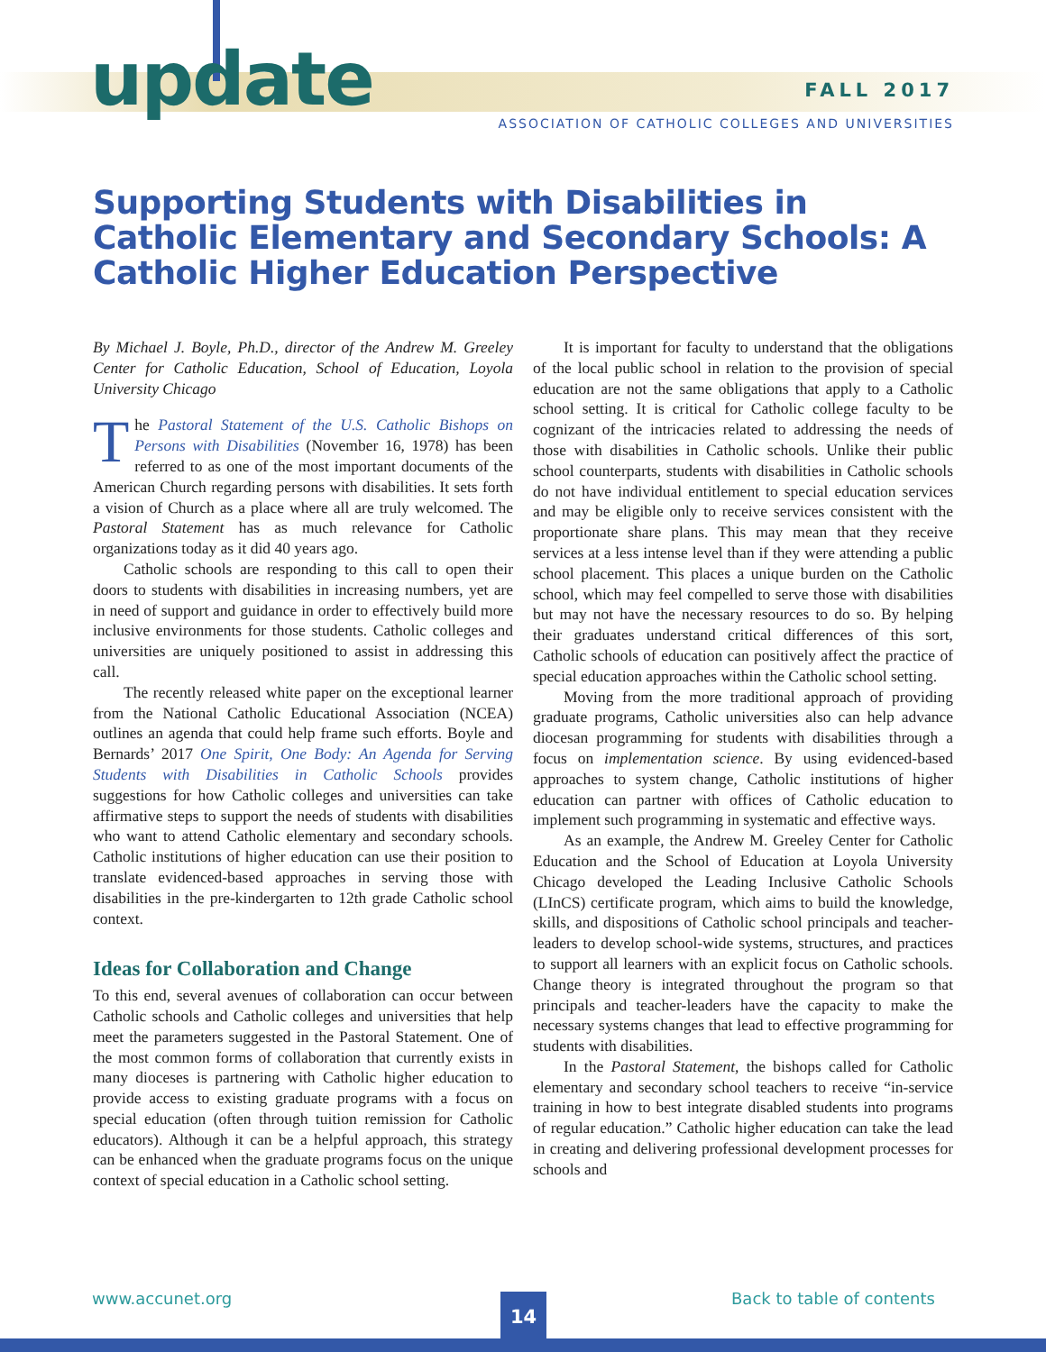update FALL 2017
ASSOCIATION OF CATHOLIC COLLEGES AND UNIVERSITIES
Supporting Students with Disabilities in Catholic Elementary and Secondary Schools: A Catholic Higher Education Perspective
By Michael J. Boyle, Ph.D., director of the Andrew M. Greeley Center for Catholic Education, School of Education, Loyola University Chicago
The Pastoral Statement of the U.S. Catholic Bishops on Persons with Disabilities (November 16, 1978) has been referred to as one of the most important documents of the American Church regarding persons with disabilities. It sets forth a vision of Church as a place where all are truly welcomed. The Pastoral Statement has as much relevance for Catholic organizations today as it did 40 years ago.
Catholic schools are responding to this call to open their doors to students with disabilities in increasing numbers, yet are in need of support and guidance in order to effectively build more inclusive environments for those students. Catholic colleges and universities are uniquely positioned to assist in addressing this call.
The recently released white paper on the exceptional learner from the National Catholic Educational Association (NCEA) outlines an agenda that could help frame such efforts. Boyle and Bernards’ 2017 One Spirit, One Body: An Agenda for Serving Students with Disabilities in Catholic Schools provides suggestions for how Catholic colleges and universities can take affirmative steps to support the needs of students with disabilities who want to attend Catholic elementary and secondary schools. Catholic institutions of higher education can use their position to translate evidenced-based approaches in serving those with disabilities in the pre-kindergarten to 12th grade Catholic school context.
Ideas for Collaboration and Change
To this end, several avenues of collaboration can occur between Catholic schools and Catholic colleges and universities that help meet the parameters suggested in the Pastoral Statement. One of the most common forms of collaboration that currently exists in many dioceses is partnering with Catholic higher education to provide access to existing graduate programs with a focus on special education (often through tuition remission for Catholic educators). Although it can be a helpful approach, this strategy can be enhanced when the graduate programs focus on the unique context of special education in a Catholic school setting.
It is important for faculty to understand that the obligations of the local public school in relation to the provision of special education are not the same obligations that apply to a Catholic school setting. It is critical for Catholic college faculty to be cognizant of the intricacies related to addressing the needs of those with disabilities in Catholic schools. Unlike their public school counterparts, students with disabilities in Catholic schools do not have individual entitlement to special education services and may be eligible only to receive services consistent with the proportionate share plans. This may mean that they receive services at a less intense level than if they were attending a public school placement. This places a unique burden on the Catholic school, which may feel compelled to serve those with disabilities but may not have the necessary resources to do so. By helping their graduates understand critical differences of this sort, Catholic schools of education can positively affect the practice of special education approaches within the Catholic school setting.
Moving from the more traditional approach of providing graduate programs, Catholic universities also can help advance diocesan programming for students with disabilities through a focus on implementation science. By using evidenced-based approaches to system change, Catholic institutions of higher education can partner with offices of Catholic education to implement such programming in systematic and effective ways.
As an example, the Andrew M. Greeley Center for Catholic Education and the School of Education at Loyola University Chicago developed the Leading Inclusive Catholic Schools (LInCS) certificate program, which aims to build the knowledge, skills, and dispositions of Catholic school principals and teacher-leaders to develop school-wide systems, structures, and practices to support all learners with an explicit focus on Catholic schools. Change theory is integrated throughout the program so that principals and teacher-leaders have the capacity to make the necessary systems changes that lead to effective programming for students with disabilities.
In the Pastoral Statement, the bishops called for Catholic elementary and secondary school teachers to receive “in-service training in how to best integrate disabled students into programs of regular education.” Catholic higher education can take the lead in creating and delivering professional development processes for schools and
www.accunet.org Back to table of contents
14